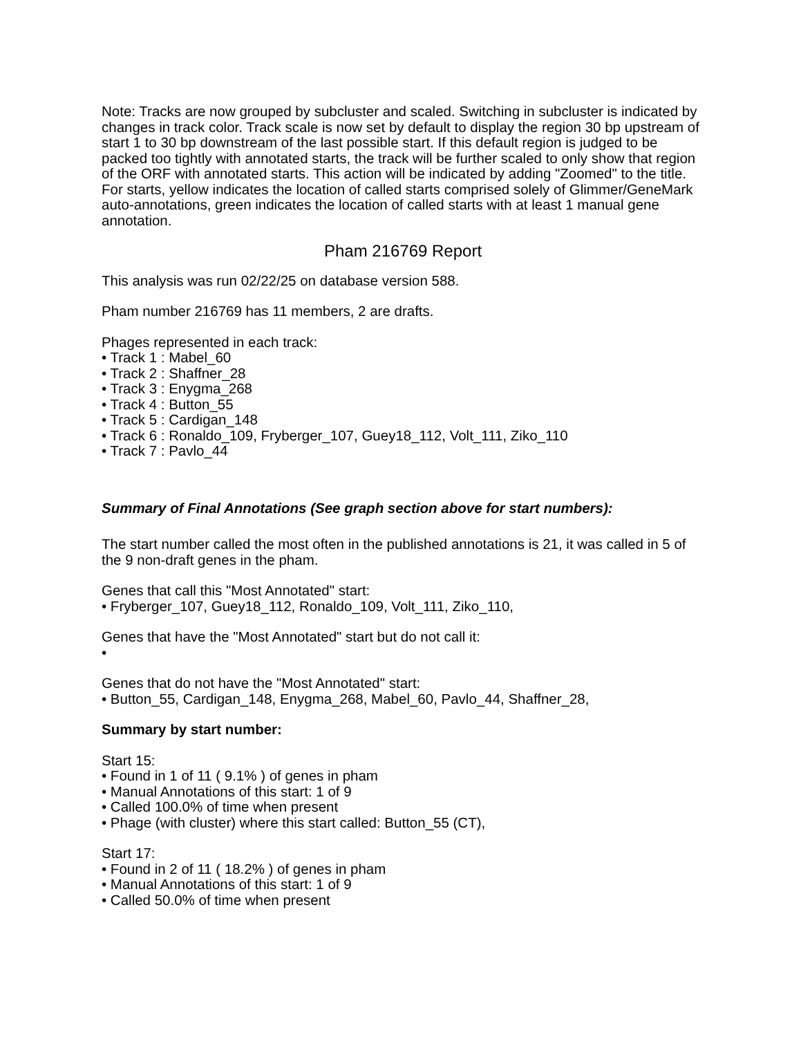Note: Tracks are now grouped by subcluster and scaled. Switching in subcluster is indicated by changes in track color. Track scale is now set by default to display the region 30 bp upstream of start 1 to 30 bp downstream of the last possible start. If this default region is judged to be packed too tightly with annotated starts, the track will be further scaled to only show that region of the ORF with annotated starts. This action will be indicated by adding "Zoomed" to the title. For starts, yellow indicates the location of called starts comprised solely of Glimmer/GeneMark auto-annotations, green indicates the location of called starts with at least 1 manual gene annotation.
Pham 216769 Report
This analysis was run 02/22/25 on database version 588.
Pham number 216769 has 11 members, 2 are drafts.
Phages represented in each track:
• Track 1 : Mabel_60
• Track 2 : Shaffner_28
• Track 3 : Enygma_268
• Track 4 : Button_55
• Track 5 : Cardigan_148
• Track 6 : Ronaldo_109, Fryberger_107, Guey18_112, Volt_111, Ziko_110
• Track 7 : Pavlo_44
Summary of Final Annotations (See graph section above for start numbers):
The start number called the most often in the published annotations is 21, it was called in 5 of the 9 non-draft genes in the pham.
Genes that call this "Most Annotated" start:
• Fryberger_107, Guey18_112, Ronaldo_109, Volt_111, Ziko_110,
Genes that have the "Most Annotated" start but do not call it:
•
Genes that do not have the "Most Annotated" start:
• Button_55, Cardigan_148, Enygma_268, Mabel_60, Pavlo_44, Shaffner_28,
Summary by start number:
Start 15:
• Found in 1 of 11 ( 9.1% ) of genes in pham
• Manual Annotations of this start: 1 of 9
• Called 100.0% of time when present
• Phage (with cluster) where this start called: Button_55 (CT),
Start 17:
• Found in 2 of 11 ( 18.2% ) of genes in pham
• Manual Annotations of this start: 1 of 9
• Called 50.0% of time when present